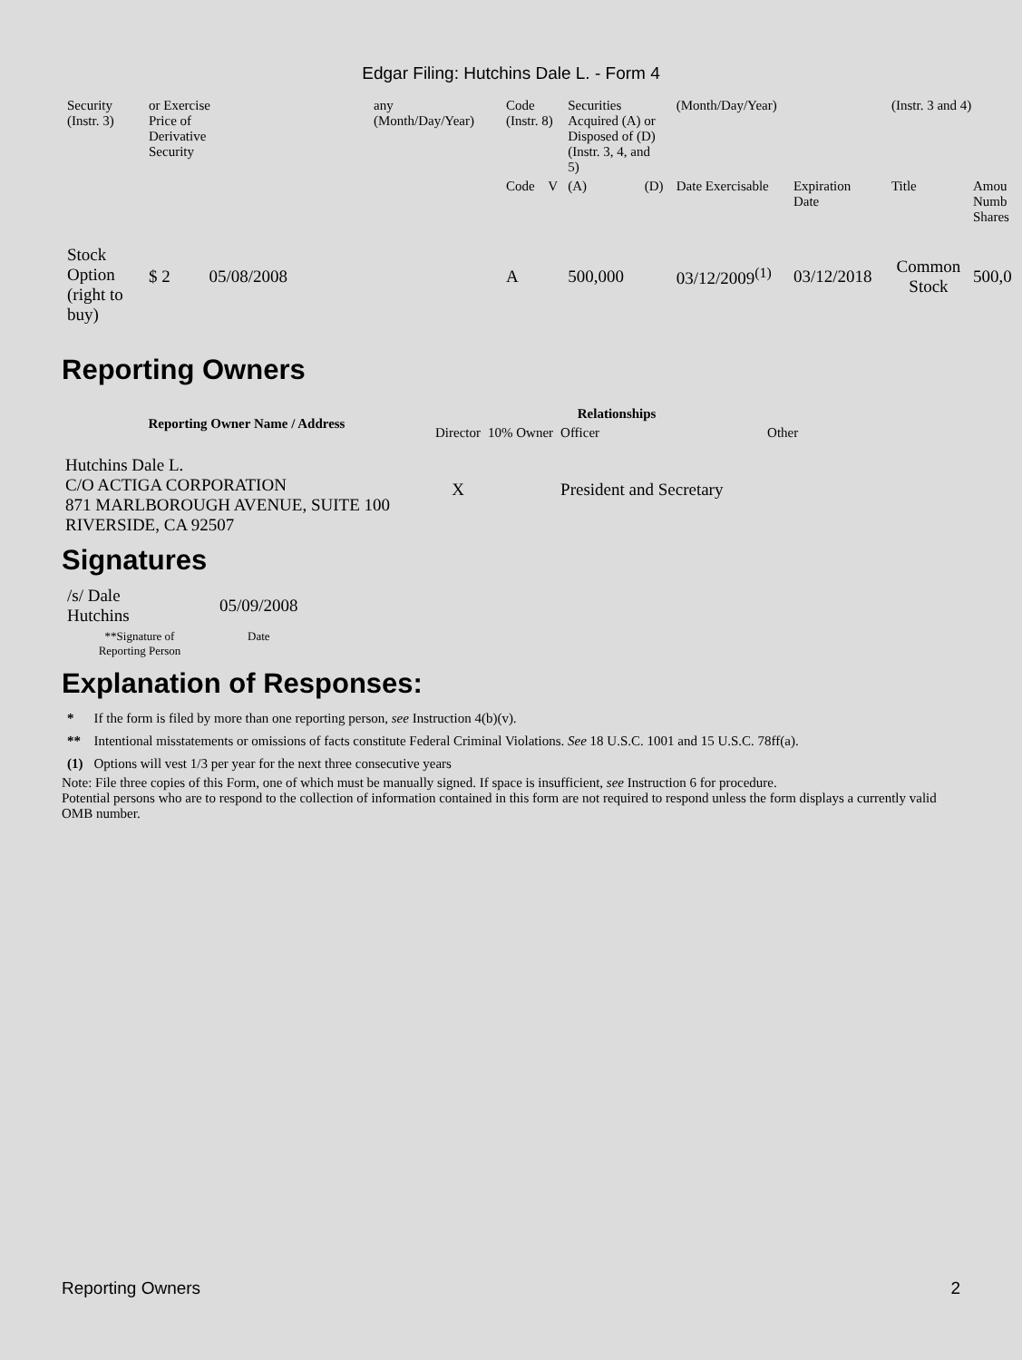Edgar Filing: Hutchins Dale L. - Form 4
| Security (Instr. 3) | or Exercise Price of Derivative Security | any (Month/Day/Year) | Code (Instr. 8) | | Securities Acquired (A) or Disposed of (D) (Instr. 3, 4, and 5) | | (Month/Day/Year) | | (Instr. 3 and 4) | |
| | | | Code | V | (A) | (D) | Date Exercisable | Expiration Date | Title | Amou Numb Shares |
| Stock Option (right to buy) | $ 2 05/08/2008 | | A | | 500,000 | | 03/12/2009<sup>(1)</sup> | 03/12/2018 | Common Stock | 500,0 |
Reporting Owners
| Reporting Owner Name / Address | Relationships | | | |
| --- | --- | --- | --- | --- |
| | Director | 10% Owner | Officer | Other |
| Hutchins Dale L. C/O ACTIGA CORPORATION 871 MARLBOROUGH AVENUE, SUITE 100 RIVERSIDE, CA 92507 | X | | President and Secretary | |
Signatures
| /s/ Dale Hutchins | 05/09/2008 |
| **Signature of Reporting Person | Date |
Explanation of Responses:
| * | If the form is filed by more than one reporting person, see Instruction 4(b)(v). |
| ** | Intentional misstatements or omissions of facts constitute Federal Criminal Violations. See 18 U.S.C. 1001 and 15 U.S.C. 78ff(a). |
| (1) | Options will vest 1/3 per year for the next three consecutive years |
Note: File three copies of this Form, one of which must be manually signed. If space is insufficient, see Instruction 6 for procedure.
Potential persons who are to respond to the collection of information contained in this form are not required to respond unless the form displays a currently valid OMB number.
Reporting Owners 2